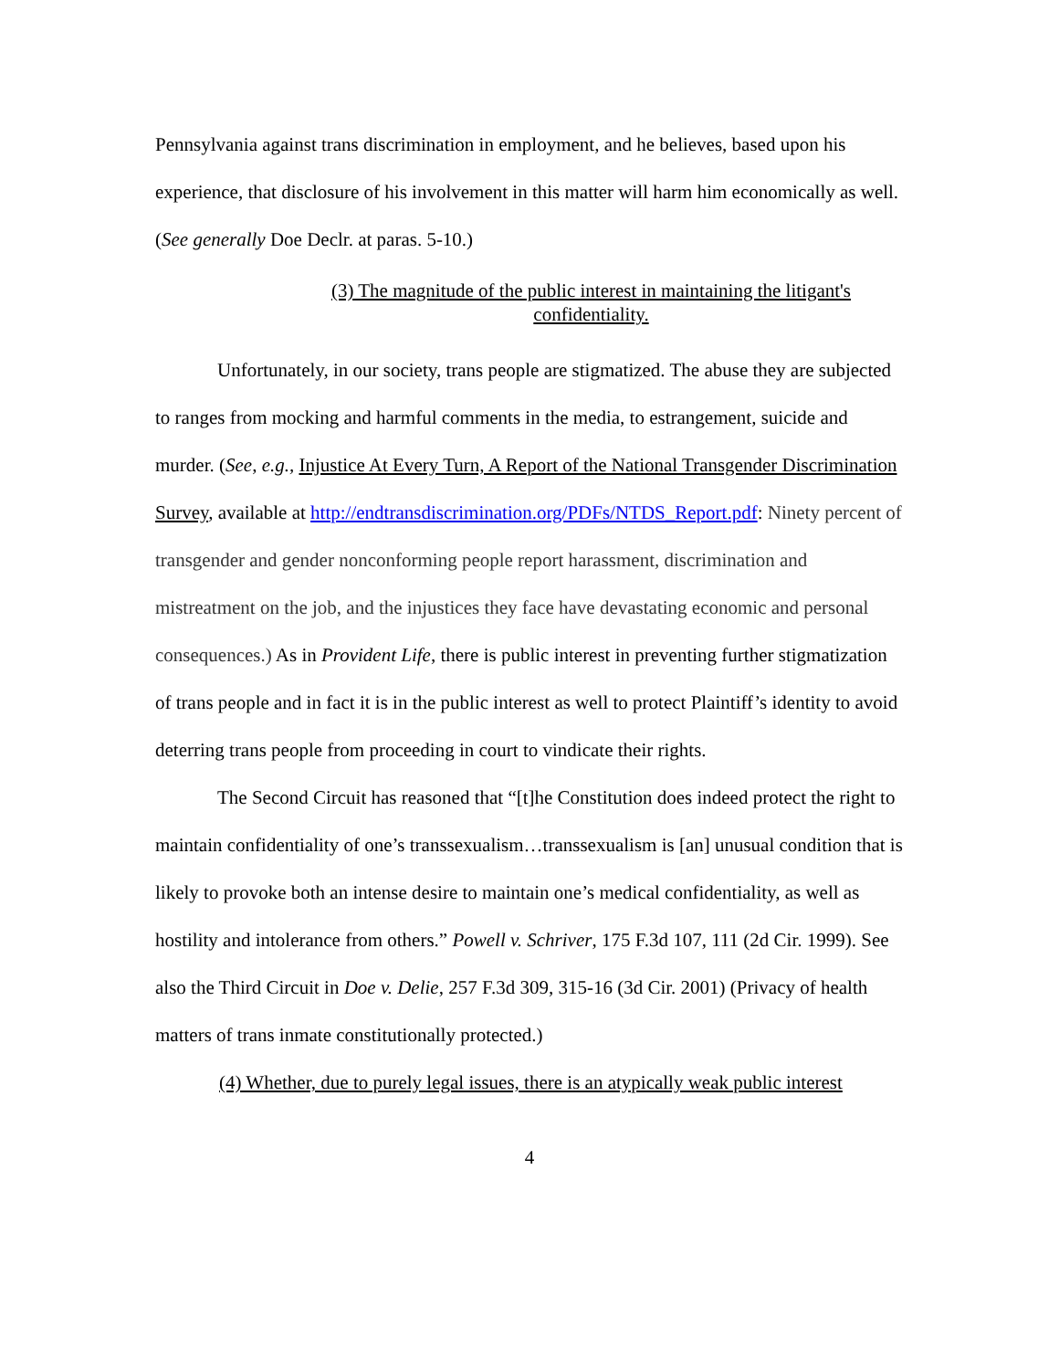Pennsylvania against trans discrimination in employment, and he believes, based upon his experience, that disclosure of his involvement in this matter will harm him economically as well. (See generally Doe Declr. at paras. 5-10.)
(3) The magnitude of the public interest in maintaining the litigant's confidentiality.
Unfortunately, in our society, trans people are stigmatized. The abuse they are subjected to ranges from mocking and harmful comments in the media, to estrangement, suicide and murder. (See, e.g., Injustice At Every Turn, A Report of the National Transgender Discrimination Survey, available at http://endtransdiscrimination.org/PDFs/NTDS_Report.pdf: Ninety percent of transgender and gender nonconforming people report harassment, discrimination and mistreatment on the job, and the injustices they face have devastating economic and personal consequences.) As in Provident Life, there is public interest in preventing further stigmatization of trans people and in fact it is in the public interest as well to protect Plaintiff’s identity to avoid deterring trans people from proceeding in court to vindicate their rights.
The Second Circuit has reasoned that “[t]he Constitution does indeed protect the right to maintain confidentiality of one’s transsexualism…transsexualism is [an] unusual condition that is likely to provoke both an intense desire to maintain one’s medical confidentiality, as well as hostility and intolerance from others.” Powell v. Schriver, 175 F.3d 107, 111 (2d Cir. 1999). See also the Third Circuit in Doe v. Delie, 257 F.3d 309, 315-16 (3d Cir. 2001) (Privacy of health matters of trans inmate constitutionally protected.)
(4) Whether, due to purely legal issues, there is an atypically weak public interest
4